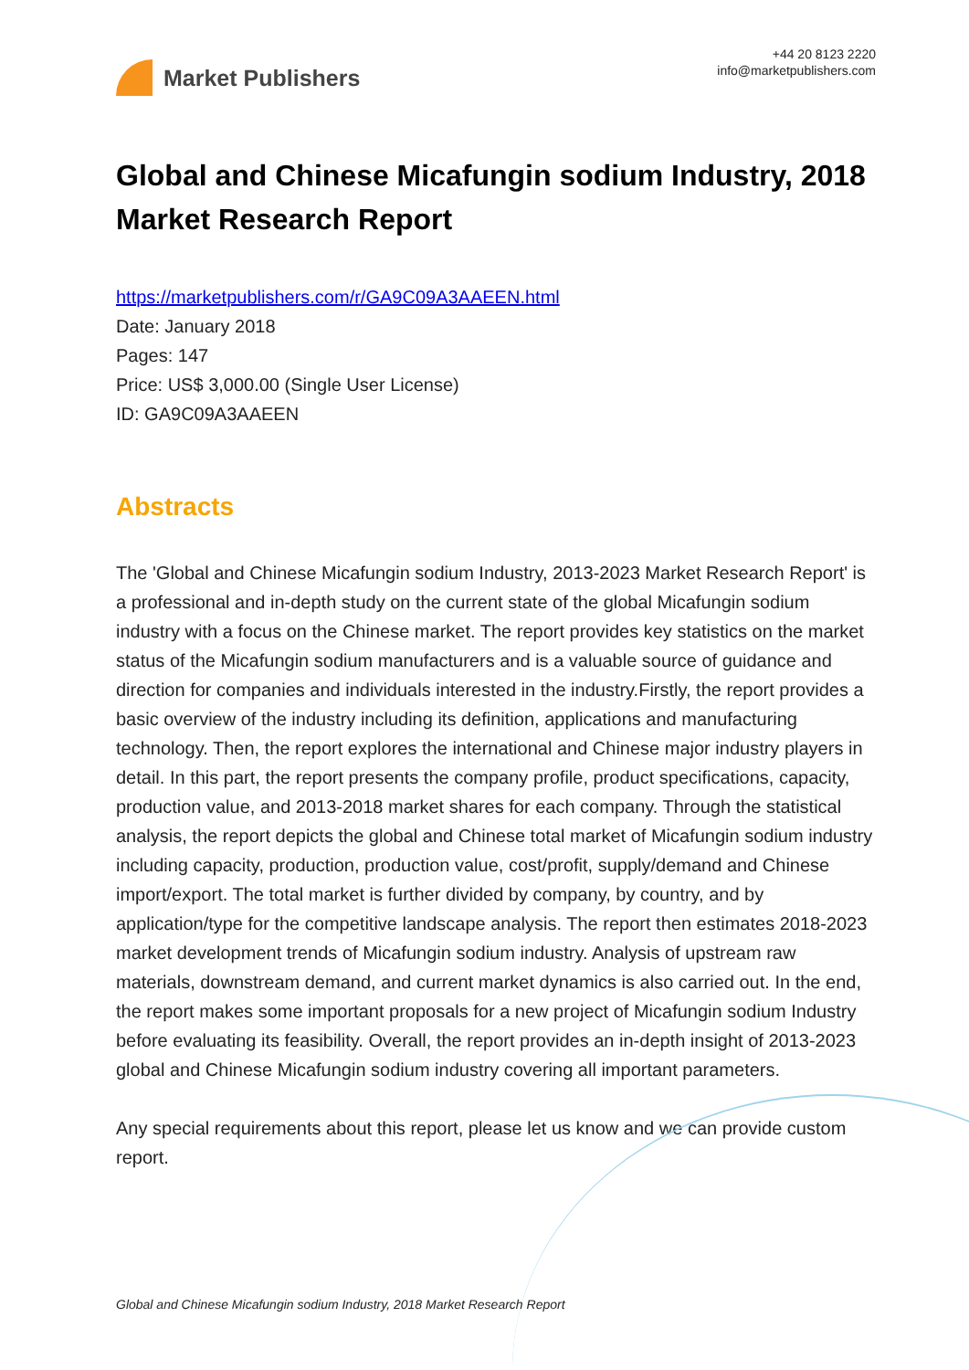Market Publishers
+44 20 8123 2220
info@marketpublishers.com
Global and Chinese Micafungin sodium Industry, 2018 Market Research Report
https://marketpublishers.com/r/GA9C09A3AAEEN.html
Date: January 2018
Pages: 147
Price: US$ 3,000.00 (Single User License)
ID: GA9C09A3AAEEN
Abstracts
The 'Global and Chinese Micafungin sodium Industry, 2013-2023 Market Research Report' is a professional and in-depth study on the current state of the global Micafungin sodium industry with a focus on the Chinese market. The report provides key statistics on the market status of the Micafungin sodium manufacturers and is a valuable source of guidance and direction for companies and individuals interested in the industry.Firstly, the report provides a basic overview of the industry including its definition, applications and manufacturing technology. Then, the report explores the international and Chinese major industry players in detail. In this part, the report presents the company profile, product specifications, capacity, production value, and 2013-2018 market shares for each company. Through the statistical analysis, the report depicts the global and Chinese total market of Micafungin sodium industry including capacity, production, production value, cost/profit, supply/demand and Chinese import/export. The total market is further divided by company, by country, and by application/type for the competitive landscape analysis. The report then estimates 2018-2023 market development trends of Micafungin sodium industry. Analysis of upstream raw materials, downstream demand, and current market dynamics is also carried out. In the end, the report makes some important proposals for a new project of Micafungin sodium Industry before evaluating its feasibility. Overall, the report provides an in-depth insight of 2013-2023 global and Chinese Micafungin sodium industry covering all important parameters.
Any special requirements about this report, please let us know and we can provide custom report.
Global and Chinese Micafungin sodium Industry, 2018 Market Research Report